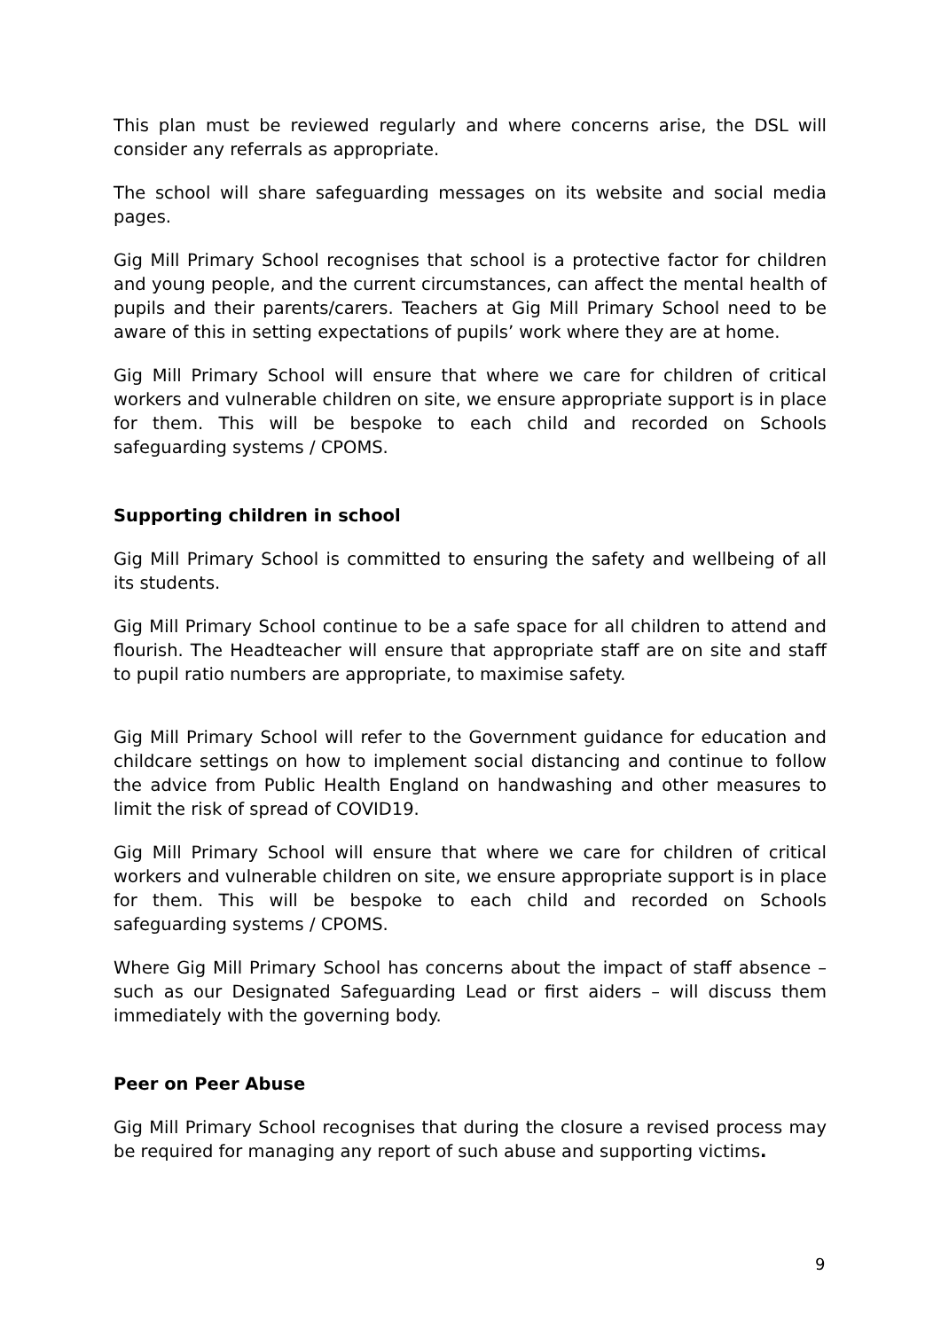This plan must be reviewed regularly and where concerns arise, the DSL will consider any referrals as appropriate.
The school will share safeguarding messages on its website and social media pages.
Gig Mill Primary School recognises that school is a protective factor for children and young people, and the current circumstances, can affect the mental health of pupils and their parents/carers. Teachers at Gig Mill Primary School need to be aware of this in setting expectations of pupils’ work where they are at home.
Gig Mill Primary School will ensure that where we care for children of critical workers and vulnerable children on site, we ensure appropriate support is in place for them. This will be bespoke to each child and recorded on Schools safeguarding systems / CPOMS.
Supporting children in school
Gig Mill Primary School is committed to ensuring the safety and wellbeing of all its students.
Gig Mill Primary School continue to be a safe space for all children to attend and flourish. The Headteacher will ensure that appropriate staff are on site and staff to pupil ratio numbers are appropriate, to maximise safety.
Gig Mill Primary School will refer to the Government guidance for education and childcare settings on how to implement social distancing and continue to follow the advice from Public Health England on handwashing and other measures to limit the risk of spread of COVID19.
Gig Mill Primary School will ensure that where we care for children of critical workers and vulnerable children on site, we ensure appropriate support is in place for them. This will be bespoke to each child and recorded on Schools safeguarding systems / CPOMS.
Where Gig Mill Primary School has concerns about the impact of staff absence – such as our Designated Safeguarding Lead or first aiders – will discuss them immediately with the governing body.
Peer on Peer Abuse
Gig Mill Primary School recognises that during the closure a revised process may be required for managing any report of such abuse and supporting victims.
9